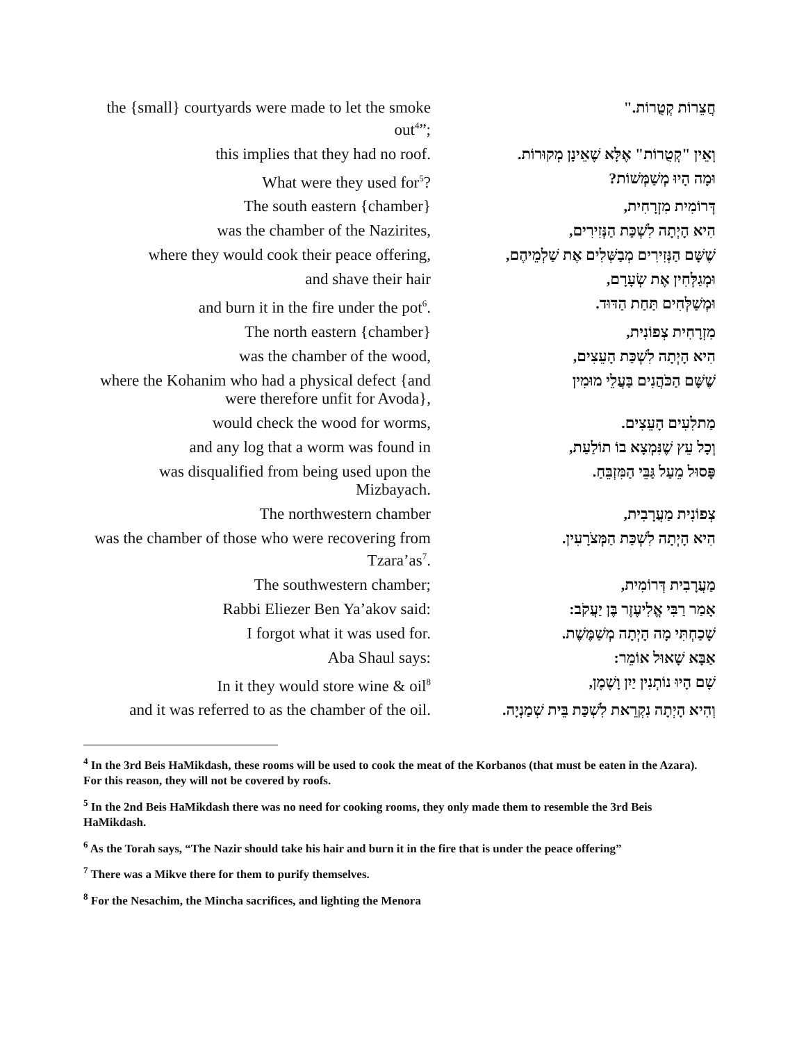| the {small} courtyards were made to let the smoke out<sup>4</sup>”; | חֲצֵרוֹת קְטֻרוֹת." |
| this implies that they had no roof. | וְאֵין "קְטֻרוֹת" אֶלָּא שֶׁאֵינָן מְקוּרוֹת. |
| What were they used for<sup>5</sup>? | וּמָה הָיוּ מְשַׁמְּשׁוֹת? |
| The south eastern {chamber} | דְּרוֹמִית מִזְרָחִית, |
| was the chamber of the Nazirites, | הִיא הָיְתָה לִשְׁכַּת הַנְּזִירִים, |
| where they would cook their peace offering, | שֶׁשָּׁם הַנְּזִירִים מְבַשְּׁלִים אֶת שַׁלְמֵיהֶם, |
| and shave their hair | וּמְגַלְּחִין אֶת שְׂעָרָם, |
| and burn it in the fire under the pot<sup>6</sup>. | וּמְשַׁלְּחִים תַּחַת הַדּוּד. |
| The north eastern {chamber} | מִזְרָחִית צְפוֹנִית, |
| was the chamber of the wood, | הִיא הָיְתָה לִשְׁכַּת הָעֵצִים, |
| where the Kohanim who had a physical defect {and were therefore unfit for Avoda}, | שֶׁשָּׁם הַכֹּהֲנִים בַּעֲלֵי מוּמִין |
| would check the wood for worms, | מַתלִעִים הָעֵצִים. |
| and any log that a worm was found in | וְכָל עֵץ שֶׁנִּמְצָא בוֹ תוֹלַעַת, |
| was disqualified from being used upon the Mizbayach. | פָּסוּל מֵעַל גַּבֵּי הַמִּזְבֵּחַ. |
| The northwestern chamber | צְפוֹנִית מַעֲרָבִית, |
| was the chamber of those who were recovering from Tzara’as<sup>7</sup>. | הִיא הָיְתָה לִשְׁכַּת הַמְּצֹרָעִין. |
| The southwestern chamber; | מַעֲרָבִית דְּרוֹמִית, |
| Rabbi Eliezer Ben Ya’akov said: | אָמַר רַבִּי אֱלִיעֶזֶר בֶּן יַעֲקֹב: |
| I forgot what it was used for. | שָׁכַחְתִּי מָה הָיְתָה מְשַׁמֶּשֶׁת. |
| Aba Shaul says: | אַבָּא שָׁאוּל אוֹמֵר: |
| In it they would store wine & oil<sup>8</sup> | שָׁם הָיוּ נוֹתְנִין יַיִן וָשֶׁמֶן, |
| and it was referred to as the chamber of the oil. | וְהִיא הָיְתָה נִקְרֵאת לִשְׁכַּת בֵּית שְׁמַנְיָה. |
<sup>4</sup> In the 3rd Beis HaMikdash, these rooms will be used to cook the meat of the Korbanos (that must be eaten in the Azara). For this reason, they will not be covered by roofs.
<sup>5</sup> In the 2nd Beis HaMikdash there was no need for cooking rooms, they only made them to resemble the 3rd Beis HaMikdash.
<sup>6</sup> As the Torah says, “The Nazir should take his hair and burn it in the fire that is under the peace offering”
<sup>7</sup> There was a Mikve there for them to purify themselves.
<sup>8</sup> For the Nesachim, the Mincha sacrifices, and lighting the Menora